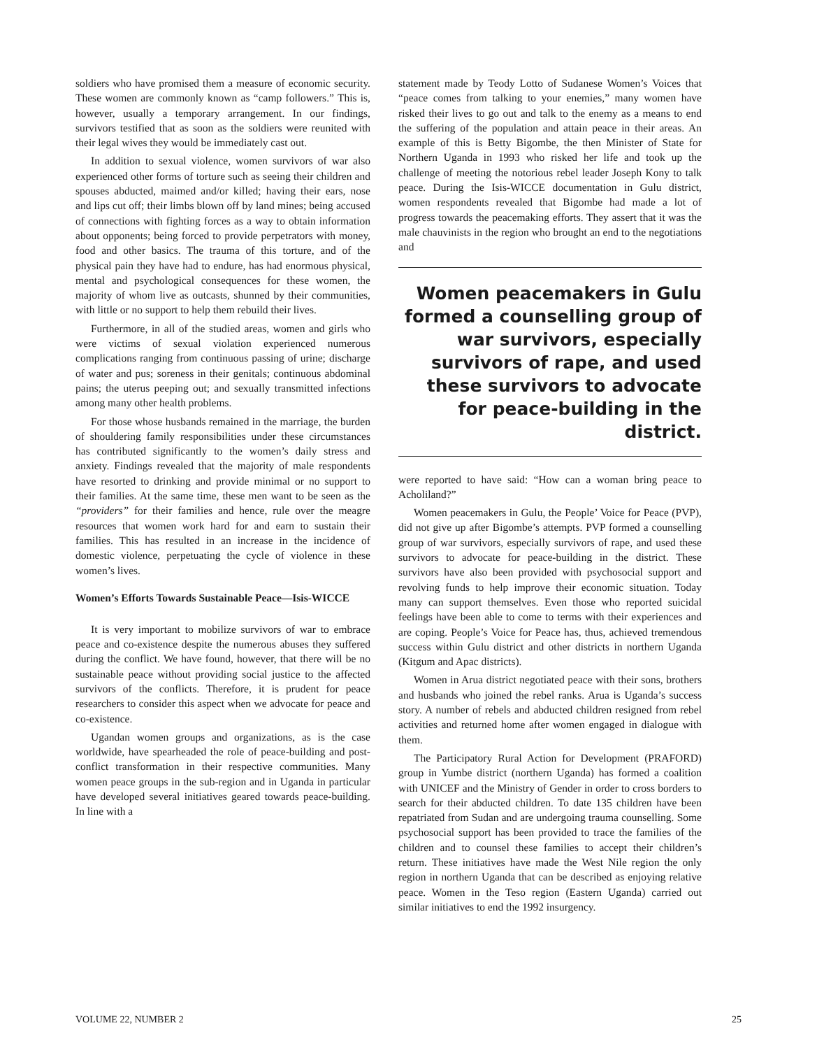soldiers who have promised them a measure of economic security. These women are commonly known as “camp followers.” This is, however, usually a temporary arrangement. In our findings, survivors testified that as soon as the soldiers were reunited with their legal wives they would be immediately cast out.
In addition to sexual violence, women survivors of war also experienced other forms of torture such as seeing their children and spouses abducted, maimed and/or killed; having their ears, nose and lips cut off; their limbs blown off by land mines; being accused of connections with fighting forces as a way to obtain information about opponents; being forced to provide perpetrators with money, food and other basics. The trauma of this torture, and of the physical pain they have had to endure, has had enormous physical, mental and psychological consequences for these women, the majority of whom live as outcasts, shunned by their communities, with little or no support to help them rebuild their lives.
Furthermore, in all of the studied areas, women and girls who were victims of sexual violation experienced numerous complications ranging from continuous passing of urine; discharge of water and pus; soreness in their genitals; continuous abdominal pains; the uterus peeping out; and sexually transmitted infections among many other health problems.
For those whose husbands remained in the marriage, the burden of shouldering family responsibilities under these circumstances has contributed significantly to the women’s daily stress and anxiety. Findings revealed that the majority of male respondents have resorted to drinking and provide minimal or no support to their families. At the same time, these men want to be seen as the “providers” for their families and hence, rule over the meagre resources that women work hard for and earn to sustain their families. This has resulted in an increase in the incidence of domestic violence, perpetuating the cycle of violence in these women’s lives.
Women’s Efforts Towards Sustainable Peace—Isis-WICCE
It is very important to mobilize survivors of war to embrace peace and co-existence despite the numerous abuses they suffered during the conflict. We have found, however, that there will be no sustainable peace without providing social justice to the affected survivors of the conflicts. Therefore, it is prudent for peace researchers to consider this aspect when we advocate for peace and co-existence.
Ugandan women groups and organizations, as is the case worldwide, have spearheaded the role of peace-building and post-conflict transformation in their respective communities. Many women peace groups in the sub-region and in Uganda in particular have developed several initiatives geared towards peace-building. In line with a
statement made by Teody Lotto of Sudanese Women’s Voices that “peace comes from talking to your enemies,” many women have risked their lives to go out and talk to the enemy as a means to end the suffering of the population and attain peace in their areas. An example of this is Betty Bigombe, the then Minister of State for Northern Uganda in 1993 who risked her life and took up the challenge of meeting the notorious rebel leader Joseph Kony to talk peace. During the Isis-WICCE documentation in Gulu district, women respondents revealed that Bigombe had made a lot of progress towards the peacemaking efforts. They assert that it was the male chauvinists in the region who brought an end to the negotiations and
Women peacemakers in Gulu formed a counselling group of war survivors, especially survivors of rape, and used these survivors to advocate for peace-building in the district.
were reported to have said: “How can a woman bring peace to Acholiland?”
Women peacemakers in Gulu, the People’ Voice for Peace (PVP), did not give up after Bigombe’s attempts. PVP formed a counselling group of war survivors, especially survivors of rape, and used these survivors to advocate for peace-building in the district. These survivors have also been provided with psychosocial support and revolving funds to help improve their economic situation. Today many can support themselves. Even those who reported suicidal feelings have been able to come to terms with their experiences and are coping. People’s Voice for Peace has, thus, achieved tremendous success within Gulu district and other districts in northern Uganda (Kitgum and Apac districts).
Women in Arua district negotiated peace with their sons, brothers and husbands who joined the rebel ranks. Arua is Uganda’s success story. A number of rebels and abducted children resigned from rebel activities and returned home after women engaged in dialogue with them.
The Participatory Rural Action for Development (PRAFORD) group in Yumbe district (northern Uganda) has formed a coalition with UNICEF and the Ministry of Gender in order to cross borders to search for their abducted children. To date 135 children have been repatriated from Sudan and are undergoing trauma counselling. Some psychosocial support has been provided to trace the families of the children and to counsel these families to accept their children’s return. These initiatives have made the West Nile region the only region in northern Uganda that can be described as enjoying relative peace. Women in the Teso region (Eastern Uganda) carried out similar initiatives to end the 1992 insurgency.
VOLUME 22, NUMBER 2 25